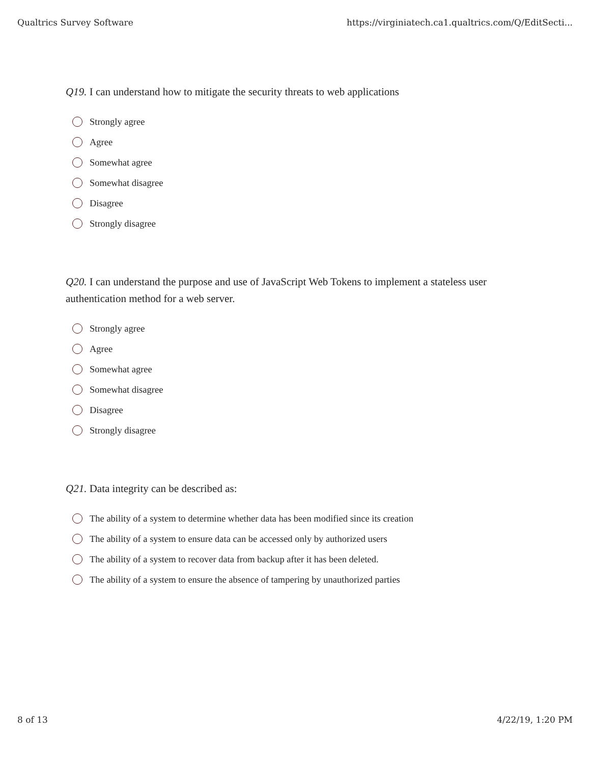Qualtrics Survey Software https://virginiatech.ca1.qualtrics.com/Q/EditSecti...
Q19. I can understand how to mitigate the security threats to web applications
Strongly agree
Agree
Somewhat agree
Somewhat disagree
Disagree
Strongly disagree
Q20. I can understand the purpose and use of JavaScript Web Tokens to implement a stateless user authentication method for a web server.
Strongly agree
Agree
Somewhat agree
Somewhat disagree
Disagree
Strongly disagree
Q21. Data integrity can be described as:
The ability of a system to determine whether data has been modified since its creation
The ability of a system to ensure data can be accessed only by authorized users
The ability of a system to recover data from backup after it has been deleted.
The ability of a system to ensure the absence of tampering by unauthorized parties
8 of 13 4/22/19, 1:20 PM